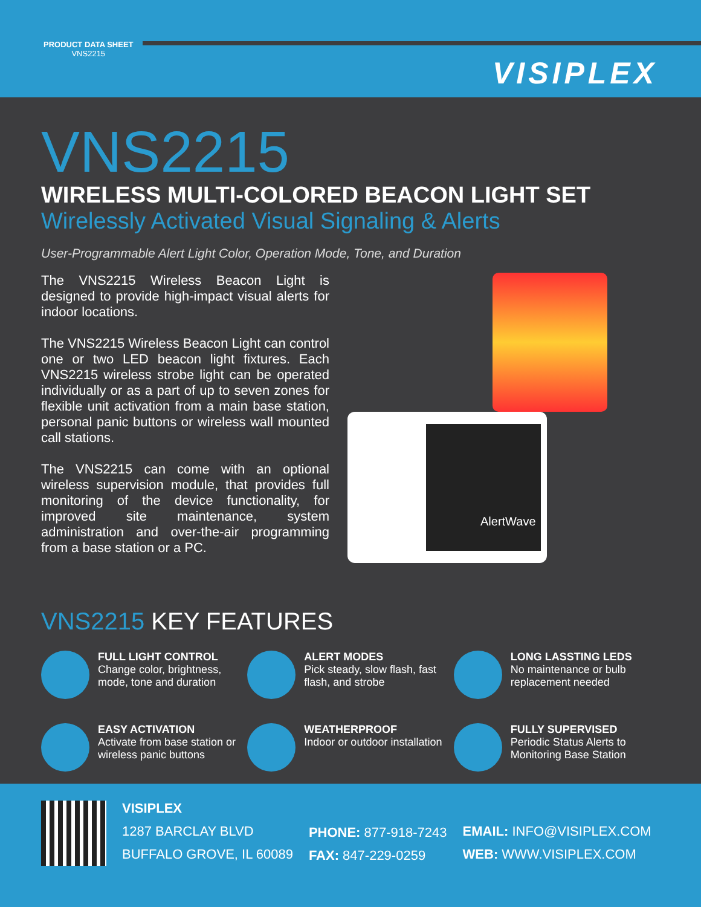PRODUCT DATA SHEET
VNS2215
VISIPLEX
VNS2215
WIRELESS MULTI-COLORED BEACON LIGHT SET
Wirelessly Activated Visual Signaling & Alerts
User-Programmable Alert Light Color, Operation Mode, Tone, and Duration
The VNS2215 Wireless Beacon Light is designed to provide high-impact visual alerts for indoor locations.
The VNS2215 Wireless Beacon Light can control one or two LED beacon light fixtures. Each VNS2215 wireless strobe light can be operated individually or as a part of up to seven zones for flexible unit activation from a main base station, personal panic buttons or wireless wall mounted call stations.
The VNS2215 can come with an optional wireless supervision module, that provides full monitoring of the device functionality, for improved site maintenance, system administration and over-the-air programming from a base station or a PC.
AlertWave
VNS2215 KEY FEATURES
FULL LIGHT CONTROL
Change color, brightness, mode, tone and duration
ALERT MODES
Pick steady, slow flash, fast flash, and strobe
LONG LASSTING LEDS
No maintenance or bulb replacement needed
EASY ACTIVATION
Activate from base station or wireless panic buttons
WEATHERPROOF
Indoor or outdoor installation
FULLY SUPERVISED
Periodic Status Alerts to Monitoring Base Station
VISIPLEX
1287 BARCLAY BLVD
BUFFALO GROVE, IL 60089
PHONE: 877-918-7243
FAX: 847-229-0259
EMAIL: INFO@VISIPLEX.COM
WEB: WWW.VISIPLEX.COM